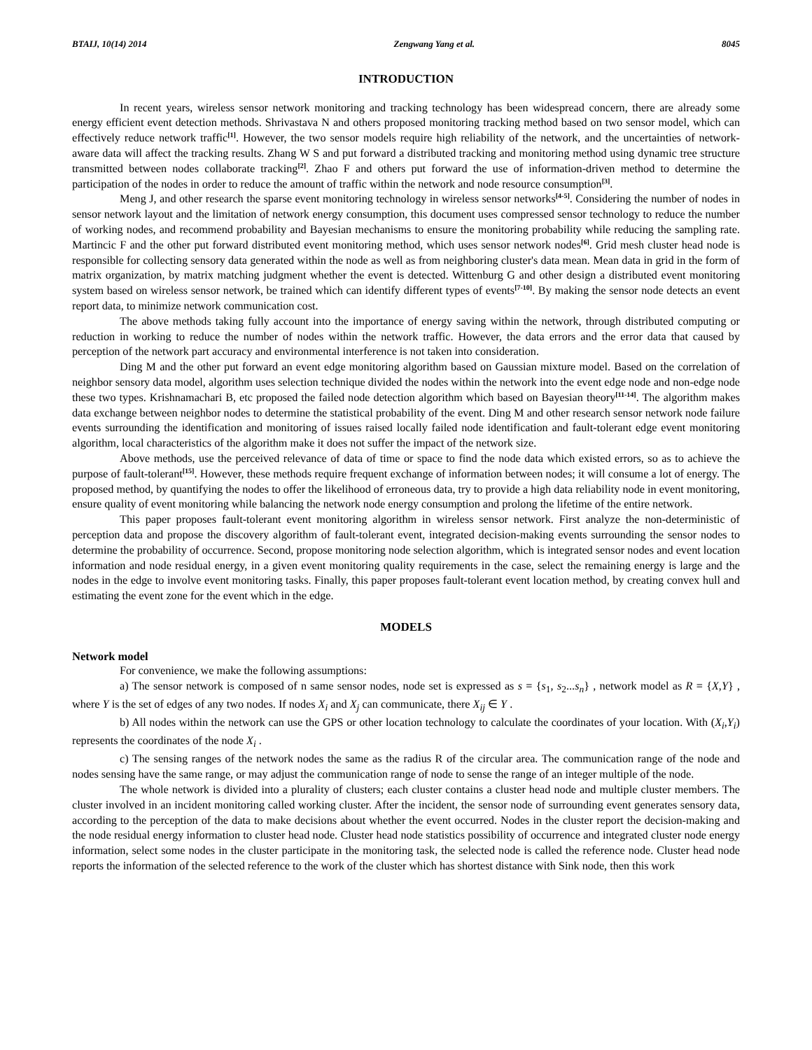BTAIJ, 10(14) 2014 Zengwang Yang et al. 8045
INTRODUCTION
In recent years, wireless sensor network monitoring and tracking technology has been widespread concern, there are already some energy efficient event detection methods. Shrivastava N and others proposed monitoring tracking method based on two sensor model, which can effectively reduce network traffic<sup>[1]</sup>. However, the two sensor models require high reliability of the network, and the uncertainties of network-aware data will affect the tracking results. Zhang W S and put forward a distributed tracking and monitoring method using dynamic tree structure transmitted between nodes collaborate tracking<sup>[2]</sup>. Zhao F and others put forward the use of information-driven method to determine the participation of the nodes in order to reduce the amount of traffic within the network and node resource consumption<sup>[3]</sup>.
Meng J, and other research the sparse event monitoring technology in wireless sensor networks<sup>[4-5]</sup>. Considering the number of nodes in sensor network layout and the limitation of network energy consumption, this document uses compressed sensor technology to reduce the number of working nodes, and recommend probability and Bayesian mechanisms to ensure the monitoring probability while reducing the sampling rate. Martincic F and the other put forward distributed event monitoring method, which uses sensor network nodes<sup>[6]</sup>. Grid mesh cluster head node is responsible for collecting sensory data generated within the node as well as from neighboring cluster's data mean. Mean data in grid in the form of matrix organization, by matrix matching judgment whether the event is detected. Wittenburg G and other design a distributed event monitoring system based on wireless sensor network, be trained which can identify different types of events<sup>[7-10]</sup>. By making the sensor node detects an event report data, to minimize network communication cost.
The above methods taking fully account into the importance of energy saving within the network, through distributed computing or reduction in working to reduce the number of nodes within the network traffic. However, the data errors and the error data that caused by perception of the network part accuracy and environmental interference is not taken into consideration.
Ding M and the other put forward an event edge monitoring algorithm based on Gaussian mixture model. Based on the correlation of neighbor sensory data model, algorithm uses selection technique divided the nodes within the network into the event edge node and non-edge node these two types. Krishnamachari B, etc proposed the failed node detection algorithm which based on Bayesian theory<sup>[11-14]</sup>. The algorithm makes data exchange between neighbor nodes to determine the statistical probability of the event. Ding M and other research sensor network node failure events surrounding the identification and monitoring of issues raised locally failed node identification and fault-tolerant edge event monitoring algorithm, local characteristics of the algorithm make it does not suffer the impact of the network size.
Above methods, use the perceived relevance of data of time or space to find the node data which existed errors, so as to achieve the purpose of fault-tolerant<sup>[15]</sup>. However, these methods require frequent exchange of information between nodes; it will consume a lot of energy. The proposed method, by quantifying the nodes to offer the likelihood of erroneous data, try to provide a high data reliability node in event monitoring, ensure quality of event monitoring while balancing the network node energy consumption and prolong the lifetime of the entire network.
This paper proposes fault-tolerant event monitoring algorithm in wireless sensor network. First analyze the non-deterministic of perception data and propose the discovery algorithm of fault-tolerant event, integrated decision-making events surrounding the sensor nodes to determine the probability of occurrence. Second, propose monitoring node selection algorithm, which is integrated sensor nodes and event location information and node residual energy, in a given event monitoring quality requirements in the case, select the remaining energy is large and the nodes in the edge to involve event monitoring tasks. Finally, this paper proposes fault-tolerant event location method, by creating convex hull and estimating the event zone for the event which in the edge.
MODELS
Network model
For convenience, we make the following assumptions:
a) The sensor network is composed of n same sensor nodes, node set is expressed as s = {s<sub>1</sub>, s<sub>2</sub>...s<sub>n</sub>} , network model as R = {X,Y} , where Y is the set of edges of any two nodes. If nodes X<sub>i</sub> and X<sub>j</sub> can communicate, there X<sub>ij</sub> ∈ Y .
b) All nodes within the network can use the GPS or other location technology to calculate the coordinates of your location. With (X<sub>i</sub>,Y<sub>i</sub>) represents the coordinates of the node X<sub>i</sub> .
c) The sensing ranges of the network nodes the same as the radius R of the circular area. The communication range of the node and nodes sensing have the same range, or may adjust the communication range of node to sense the range of an integer multiple of the node.
The whole network is divided into a plurality of clusters; each cluster contains a cluster head node and multiple cluster members. The cluster involved in an incident monitoring called working cluster. After the incident, the sensor node of surrounding event generates sensory data, according to the perception of the data to make decisions about whether the event occurred. Nodes in the cluster report the decision-making and the node residual energy information to cluster head node. Cluster head node statistics possibility of occurrence and integrated cluster node energy information, select some nodes in the cluster participate in the monitoring task, the selected node is called the reference node. Cluster head node reports the information of the selected reference to the work of the cluster which has shortest distance with Sink node, then this work